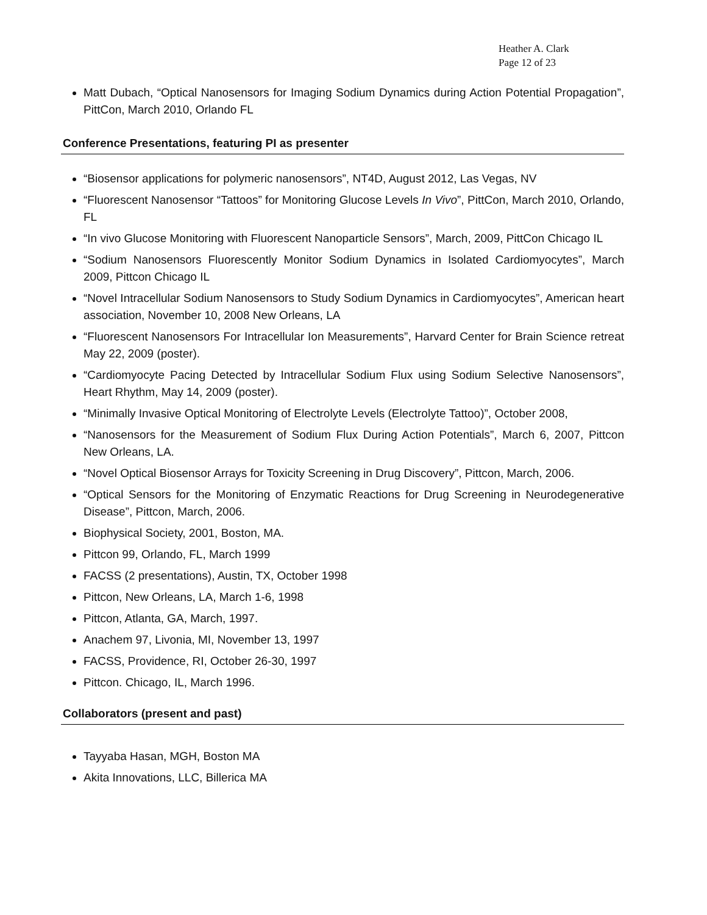Heather A. Clark
Page 12 of 23
Matt Dubach, “Optical Nanosensors for Imaging Sodium Dynamics during Action Potential Propagation”, PittCon, March 2010, Orlando FL
Conference Presentations, featuring PI as presenter
“Biosensor applications for polymeric nanosensors”, NT4D, August 2012, Las Vegas, NV
“Fluorescent Nanosensor “Tattoos” for Monitoring Glucose Levels In Vivo”, PittCon, March 2010, Orlando, FL
“In vivo Glucose Monitoring with Fluorescent Nanoparticle Sensors”, March, 2009, PittCon Chicago IL
“Sodium Nanosensors Fluorescently Monitor Sodium Dynamics in Isolated Cardiomyocytes”, March 2009, Pittcon Chicago IL
“Novel Intracellular Sodium Nanosensors to Study Sodium Dynamics in Cardiomyocytes”, American heart association, November 10, 2008 New Orleans, LA
“Fluorescent Nanosensors For Intracellular Ion Measurements”, Harvard Center for Brain Science retreat May 22, 2009 (poster).
“Cardiomyocyte Pacing Detected by Intracellular Sodium Flux using Sodium Selective Nanosensors”, Heart Rhythm, May 14, 2009 (poster).
“Minimally Invasive Optical Monitoring of Electrolyte Levels (Electrolyte Tattoo)”, October 2008,
“Nanosensors for the Measurement of Sodium Flux During Action Potentials”, March 6, 2007, Pittcon New Orleans, LA.
“Novel Optical Biosensor Arrays for Toxicity Screening in Drug Discovery”, Pittcon, March, 2006.
“Optical Sensors for the Monitoring of Enzymatic Reactions for Drug Screening in Neurodegenerative Disease”, Pittcon, March, 2006.
Biophysical Society, 2001, Boston, MA.
Pittcon 99, Orlando, FL, March 1999
FACSS (2 presentations), Austin, TX, October 1998
Pittcon, New Orleans, LA, March 1-6, 1998
Pittcon, Atlanta, GA, March, 1997.
Anachem 97, Livonia, MI, November 13, 1997
FACSS, Providence, RI, October 26-30, 1997
Pittcon. Chicago, IL, March 1996.
Collaborators (present and past)
Tayyaba Hasan, MGH, Boston MA
Akita Innovations, LLC, Billerica MA